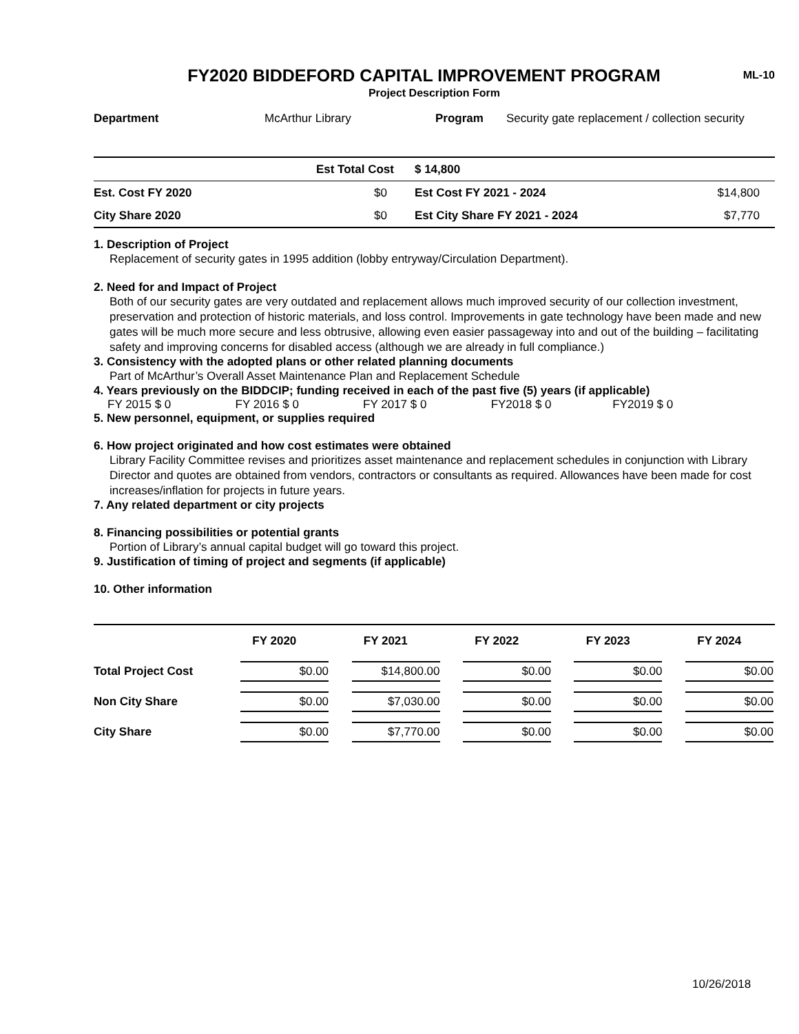FY2020 BIDDEFORD CAPITAL IMPROVEMENT PROGRAM
ML-10
Project Description Form
| Department | McArthur Library | Program | Security gate replacement / collection security |
| | Est Total Cost | $ 14,800 | |
| Est. Cost FY 2020 | $0 | Est Cost FY 2021 - 2024 | $14,800 |
| City Share 2020 | $0 | Est City Share FY 2021 - 2024 | $7,770 |
1. Description of Project
Replacement of security gates in 1995 addition (lobby entryway/Circulation Department).
2. Need for and Impact of Project
Both of our security gates are very outdated and replacement allows much improved security of our collection investment, preservation and protection of historic materials, and loss control. Improvements in gate technology have been made and new gates will be much more secure and less obtrusive, allowing even easier passageway into and out of the building – facilitating safety and improving concerns for disabled access (although we are already in full compliance.)
3. Consistency with the adopted plans or other related planning documents
Part of McArthur’s Overall Asset Maintenance Plan and Replacement Schedule
4. Years previously on the BIDDCIP; funding received in each of the past five (5) years (if applicable)
| FY 2015 $ 0 | FY 2016 $ 0 | FY 2017 $ 0 | FY2018 $ 0 | FY2019 $ 0 |
5. New personnel, equipment, or supplies required
6. How project originated and how cost estimates were obtained
Library Facility Committee revises and prioritizes asset maintenance and replacement schedules in conjunction with Library Director and quotes are obtained from vendors, contractors or consultants as required. Allowances have been made for cost increases/inflation for projects in future years.
7. Any related department or city projects
8. Financing possibilities or potential grants
Portion of Library’s annual capital budget will go toward this project.
9. Justification of timing of project and segments (if applicable)
10. Other information
| | FY 2020 | FY 2021 | FY 2022 | FY 2023 | FY 2024 |
| --- | --- | --- | --- | --- | --- |
| Total Project Cost | $0.00 | $14,800.00 | $0.00 | $0.00 | $0.00 |
| Non City Share | $0.00 | $7,030.00 | $0.00 | $0.00 | $0.00 |
| City Share | $0.00 | $7,770.00 | $0.00 | $0.00 | $0.00 |
10/26/2018